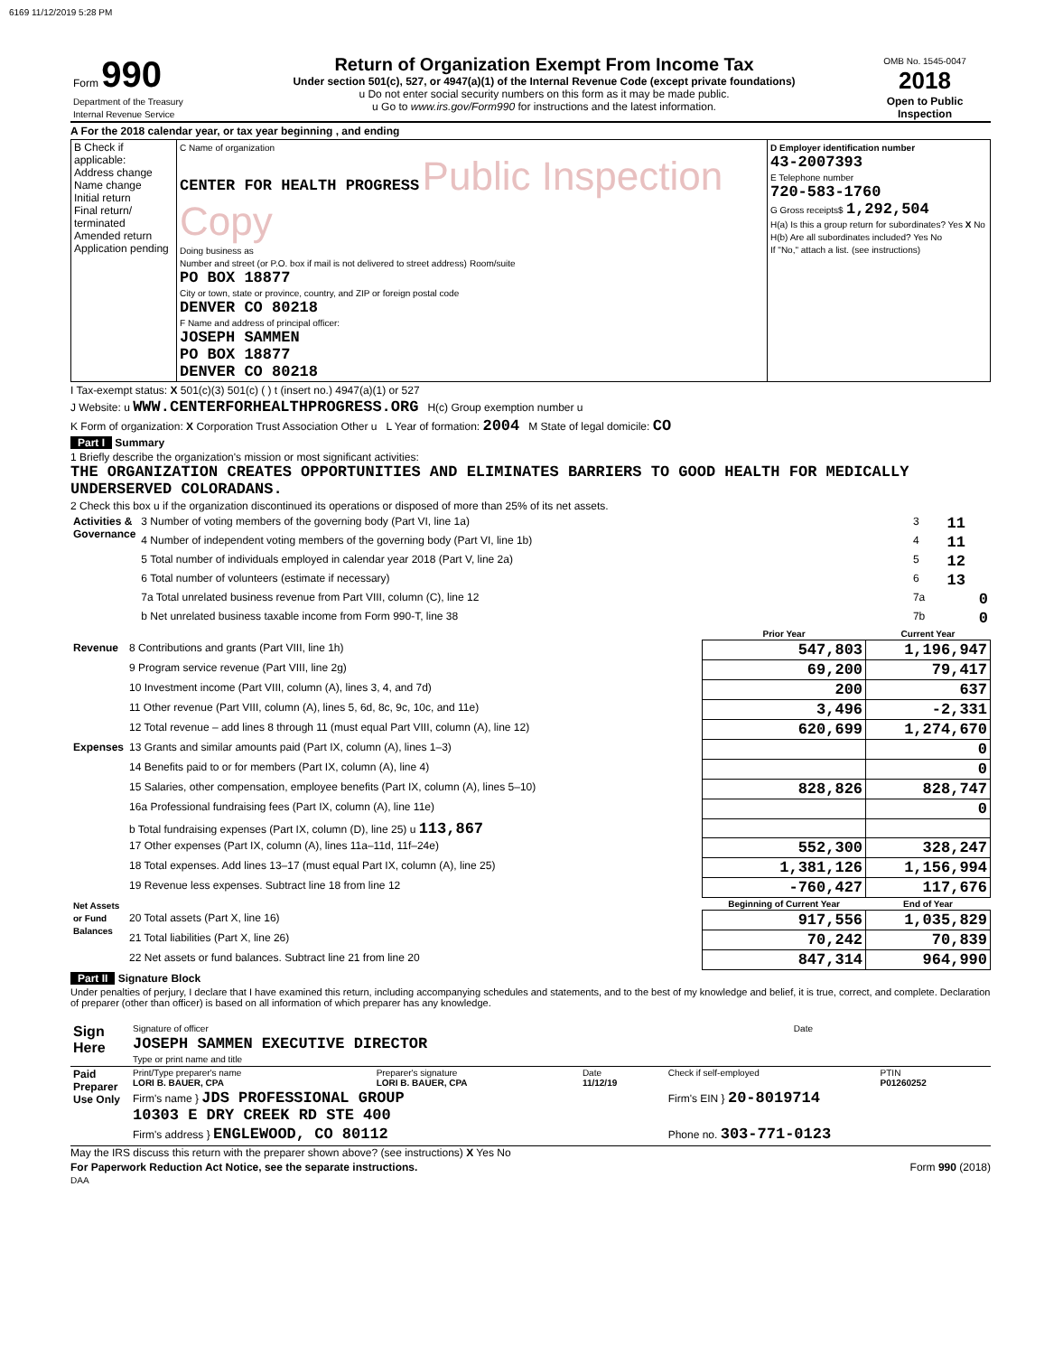6169 11/12/2019 5:28 PM
| Form 990 Department of the Treasury Internal Revenue Service | Return of Organization Exempt From Income Tax Under section 501(c), 527, or 4947(a)(1) of the Internal Revenue Code (except private foundations) u Do not enter social security numbers on this form as it may be made public. u Go to www.irs.gov/Form990 for instructions and the latest information. | OMB No. 1545-0047 2018 Open to Public Inspection |
A For the 2018 calendar year, or tax year beginning , and ending
| B Check if applicable: Address change Name change Initial return Final return/ terminated Amended return Application pending | C Name of organization CENTER FOR HEALTH PROGRESS Public Inspection Copy Doing business as Number and street (or P.O. box if mail is not delivered to street address) Room/suite PO BOX 18877 City or town, state or province, country, and ZIP or foreign postal code DENVER CO 80218 F Name and address of principal officer: JOSEPH SAMMEN PO BOX 18877 DENVER CO 80218 | D Employer identification number 43-2007393 E Telephone number 720-583-1760 G Gross receipts$ 1,292,504 H(a) Is this a group return for subordinates? Yes X No H(b) Are all subordinates included? Yes No If "No," attach a list. (see instructions) |
I Tax-exempt status: X 501(c)(3) 501(c) ( ) t (insert no.) 4947(a)(1) or 527
J Website: u WWW.CENTERFORHEALTHPROGRESS.ORG H(c) Group exemption number u
K Form of organization: X Corporation Trust Association Other u L Year of formation: 2004 M State of legal domicile: CO
Part I Summary
1 Briefly describe the organization's mission or most significant activities:
THE ORGANIZATION CREATES OPPORTUNITIES AND ELIMINATES BARRIERS TO GOOD HEALTH FOR MEDICALLY UNDERSERVED COLORADANS.
2 Check this box u if the organization discontinued its operations or disposed of more than 25% of its net assets.
| Activities & Governance | 3 Number of voting members of the governing body (Part VI, line 1a) | 3 | 11 |
| | 4 Number of independent voting members of the governing body (Part VI, line 1b) | 4 | 11 |
| | 5 Total number of individuals employed in calendar year 2018 (Part V, line 2a) | 5 | 12 |
| | 6 Total number of volunteers (estimate if necessary) | 6 | 13 |
| | 7a Total unrelated business revenue from Part VIII, column (C), line 12 | 7a | 0 |
| | b Net unrelated business taxable income from Form 990-T, line 38 | 7b | 0 |
| | | Prior Year | Current Year |
| --- | --- | --- | --- |
| Revenue | 8 Contributions and grants (Part VIII, line 1h) | 547,803 | 1,196,947 |
| | 9 Program service revenue (Part VIII, line 2g) | 69,200 | 79,417 |
| | 10 Investment income (Part VIII, column (A), lines 3, 4, and 7d) | 200 | 637 |
| | 11 Other revenue (Part VIII, column (A), lines 5, 6d, 8c, 9c, 10c, and 11e) | 3,496 | -2,331 |
| | 12 Total revenue – add lines 8 through 11 (must equal Part VIII, column (A), line 12) | 620,699 | 1,274,670 |
| Expenses | 13 Grants and similar amounts paid (Part IX, column (A), lines 1–3) | | 0 |
| | 14 Benefits paid to or for members (Part IX, column (A), line 4) | | 0 |
| | 15 Salaries, other compensation, employee benefits (Part IX, column (A), lines 5–10) | 828,826 | 828,747 |
| | 16a Professional fundraising fees (Part IX, column (A), line 11e) | | 0 |
| | b Total fundraising expenses (Part IX, column (D), line 25) u 113,867 | | |
| | 17 Other expenses (Part IX, column (A), lines 11a–11d, 11f–24e) | 552,300 | 328,247 |
| | 18 Total expenses. Add lines 13–17 (must equal Part IX, column (A), line 25) | 1,381,126 | 1,156,994 |
| | 19 Revenue less expenses. Subtract line 18 from line 12 | -760,427 | 117,676 |
| Net Assets or Fund Balances | | Beginning of Current Year | End of Year |
| | 20 Total assets (Part X, line 16) | 917,556 | 1,035,829 |
| | 21 Total liabilities (Part X, line 26) | 70,242 | 70,839 |
| | 22 Net assets or fund balances. Subtract line 21 from line 20 | 847,314 | 964,990 |
Part II Signature Block
Under penalties of perjury, I declare that I have examined this return, including accompanying schedules and statements, and to the best of my knowledge and belief, it is true, correct, and complete. Declaration of preparer (other than officer) is based on all information of which preparer has any knowledge.
| Sign Here | Signature of officer | Date |
| | JOSEPH SAMMEN EXECUTIVE DIRECTOR Type or print name and title | |
| Paid Preparer Use Only | Print/Type preparer's name LORI B. BAUER, CPA | Preparer's signature LORI B. BAUER, CPA | Date 11/12/19 | Check if self-employed | PTIN P01260252 |
| | Firm's name } JDS PROFESSIONAL GROUP 10303 E DRY CREEK RD STE 400 | | | Firm's EIN } 20-8019714 | |
| | Firm's address } ENGLEWOOD, CO 80112 | | | Phone no. 303-771-0123 | |
May the IRS discuss this return with the preparer shown above? (see instructions) X Yes No
For Paperwork Reduction Act Notice, see the separate instructions. Form 990 (2018)
DAA